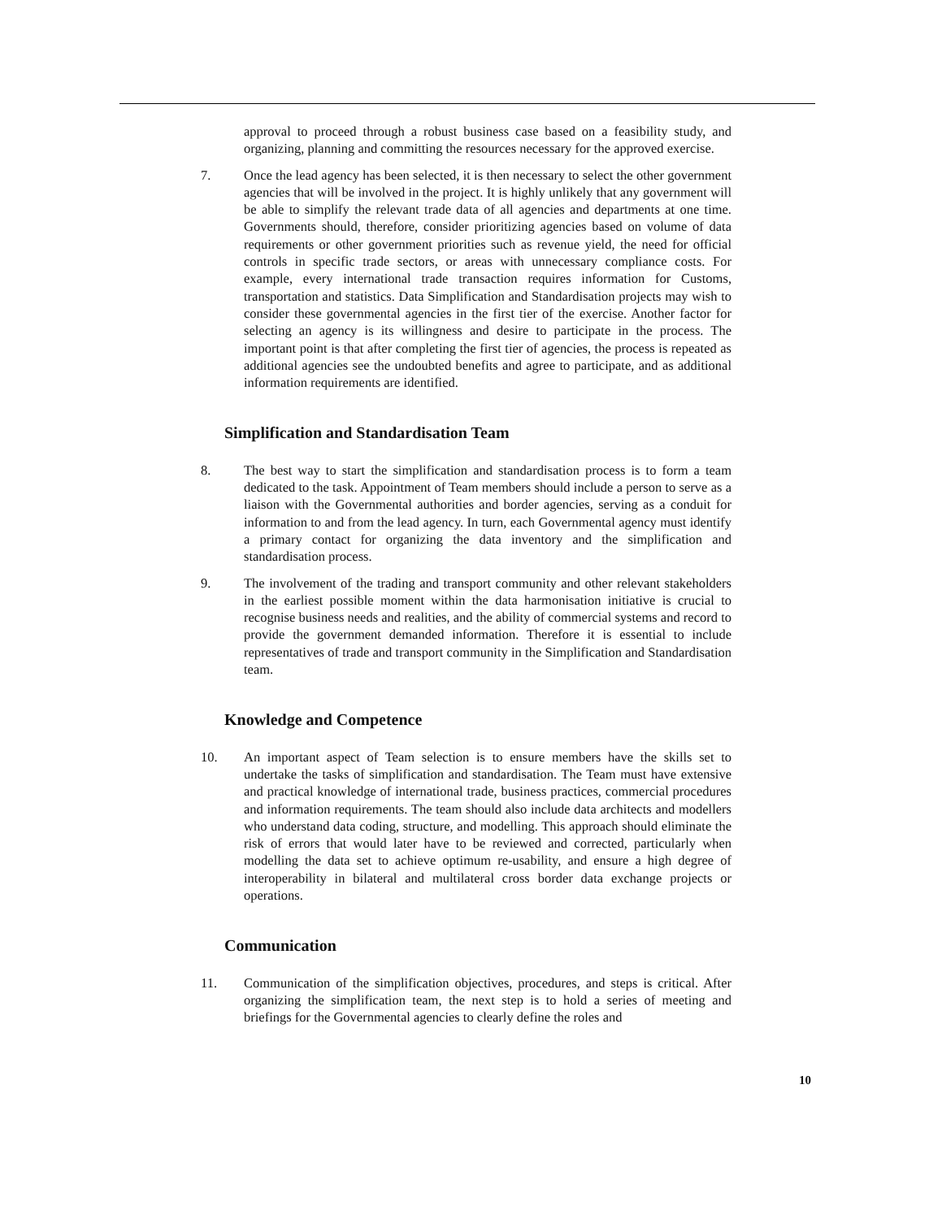approval to proceed through a robust business case based on a feasibility study, and organizing, planning and committing the resources necessary for the approved exercise.
7. Once the lead agency has been selected, it is then necessary to select the other government agencies that will be involved in the project. It is highly unlikely that any government will be able to simplify the relevant trade data of all agencies and departments at one time. Governments should, therefore, consider prioritizing agencies based on volume of data requirements or other government priorities such as revenue yield, the need for official controls in specific trade sectors, or areas with unnecessary compliance costs. For example, every international trade transaction requires information for Customs, transportation and statistics. Data Simplification and Standardisation projects may wish to consider these governmental agencies in the first tier of the exercise. Another factor for selecting an agency is its willingness and desire to participate in the process. The important point is that after completing the first tier of agencies, the process is repeated as additional agencies see the undoubted benefits and agree to participate, and as additional information requirements are identified.
Simplification and Standardisation Team
8. The best way to start the simplification and standardisation process is to form a team dedicated to the task. Appointment of Team members should include a person to serve as a liaison with the Governmental authorities and border agencies, serving as a conduit for information to and from the lead agency. In turn, each Governmental agency must identify a primary contact for organizing the data inventory and the simplification and standardisation process.
9. The involvement of the trading and transport community and other relevant stakeholders in the earliest possible moment within the data harmonisation initiative is crucial to recognise business needs and realities, and the ability of commercial systems and record to provide the government demanded information. Therefore it is essential to include representatives of trade and transport community in the Simplification and Standardisation team.
Knowledge and Competence
10. An important aspect of Team selection is to ensure members have the skills set to undertake the tasks of simplification and standardisation. The Team must have extensive and practical knowledge of international trade, business practices, commercial procedures and information requirements. The team should also include data architects and modellers who understand data coding, structure, and modelling. This approach should eliminate the risk of errors that would later have to be reviewed and corrected, particularly when modelling the data set to achieve optimum re-usability, and ensure a high degree of interoperability in bilateral and multilateral cross border data exchange projects or operations.
Communication
11. Communication of the simplification objectives, procedures, and steps is critical. After organizing the simplification team, the next step is to hold a series of meeting and briefings for the Governmental agencies to clearly define the roles and
10